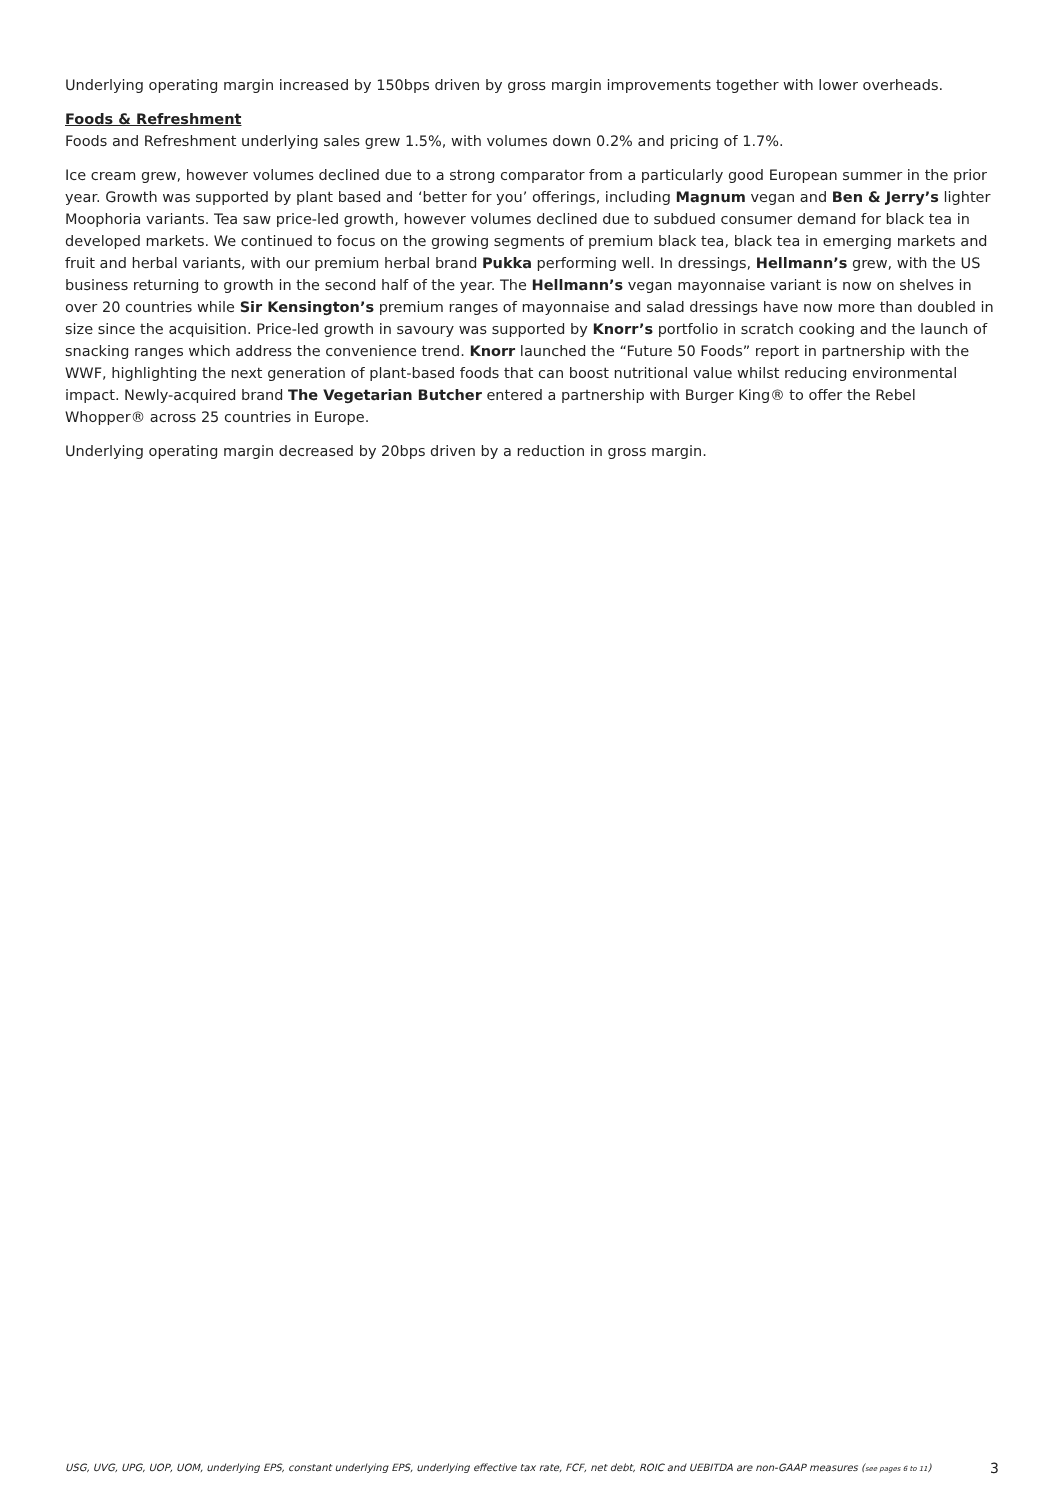Underlying operating margin increased by 150bps driven by gross margin improvements together with lower overheads.
Foods & Refreshment
Foods and Refreshment underlying sales grew 1.5%, with volumes down 0.2% and pricing of 1.7%.
Ice cream grew, however volumes declined due to a strong comparator from a particularly good European summer in the prior year. Growth was supported by plant based and ‘better for you’ offerings, including Magnum vegan and Ben & Jerry’s lighter Moophoria variants. Tea saw price-led growth, however volumes declined due to subdued consumer demand for black tea in developed markets. We continued to focus on the growing segments of premium black tea, black tea in emerging markets and fruit and herbal variants, with our premium herbal brand Pukka performing well. In dressings, Hellmann’s grew, with the US business returning to growth in the second half of the year. The Hellmann’s vegan mayonnaise variant is now on shelves in over 20 countries while Sir Kensington’s premium ranges of mayonnaise and salad dressings have now more than doubled in size since the acquisition. Price-led growth in savoury was supported by Knorr’s portfolio in scratch cooking and the launch of snacking ranges which address the convenience trend. Knorr launched the “Future 50 Foods” report in partnership with the WWF, highlighting the next generation of plant-based foods that can boost nutritional value whilst reducing environmental impact. Newly-acquired brand The Vegetarian Butcher entered a partnership with Burger King® to offer the Rebel Whopper® across 25 countries in Europe.
Underlying operating margin decreased by 20bps driven by a reduction in gross margin.
USG, UVG, UPG, UOP, UOM, underlying EPS, constant underlying EPS, underlying effective tax rate, FCF, net debt, ROIC and UEBITDA are non-GAAP measures (see pages 6 to 11) 3